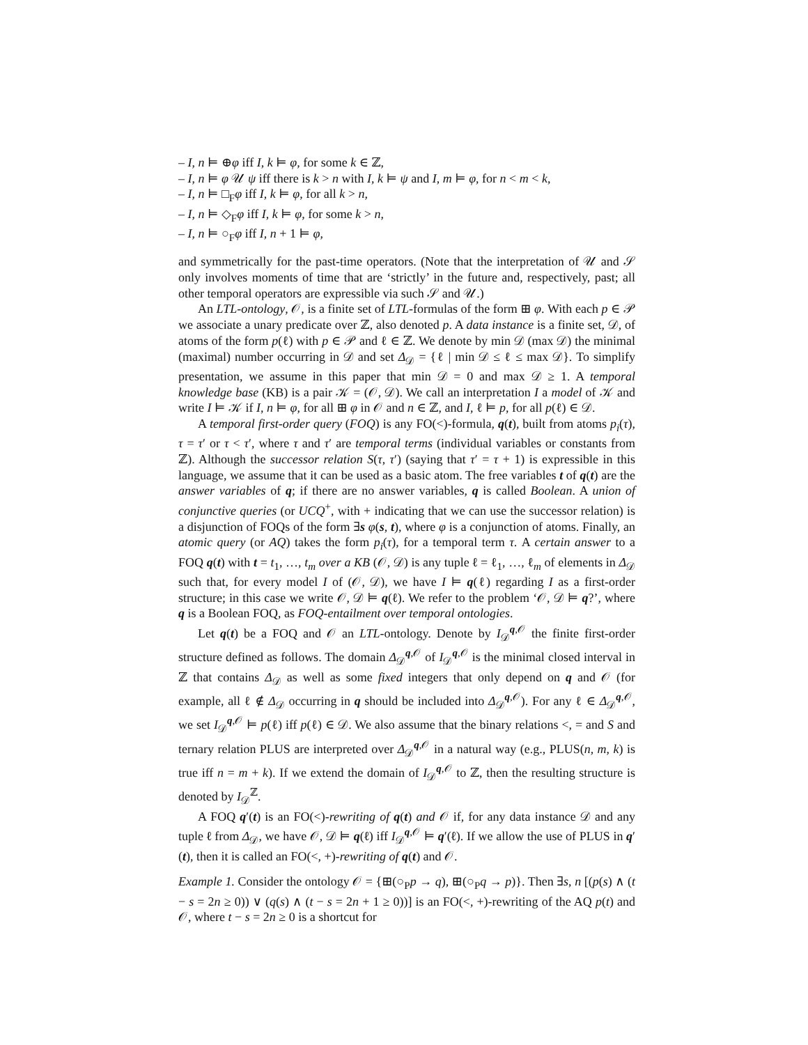– I, n ⊨ ⊕φ iff I, k ⊨ φ, for some k ∈ ℤ,
– I, n ⊨ φ 𝒰 ψ iff there is k > n with I, k ⊨ ψ and I, m ⊨ φ, for n < m < k,
– I, n ⊨ □<sub>F</sub>φ iff I, k ⊨ φ, for all k > n,
– I, n ⊨ ◇<sub>F</sub>φ iff I, k ⊨ φ, for some k > n,
– I, n ⊨ ○<sub>F</sub>φ iff I, n + 1 ⊨ φ,
and symmetrically for the past-time operators. (Note that the interpretation of 𝒰 and 𝒮 only involves moments of time that are ‘strictly’ in the future and, respectively, past; all other temporal operators are expressible via such 𝒮 and 𝒰.)
An LTL-ontology, 𝒪, is a finite set of LTL-formulas of the form ⊞ φ. With each p ∈ 𝒫 we associate a unary predicate over ℤ, also denoted p. A data instance is a finite set, 𝒟, of atoms of the form p(ℓ) with p ∈ 𝒫 and ℓ ∈ ℤ. We denote by min 𝒟 (max 𝒟) the minimal (maximal) number occurring in 𝒟 and set Δ<sub>𝒟</sub> = {ℓ | min 𝒟 ≤ ℓ ≤ max 𝒟}. To simplify presentation, we assume in this paper that min 𝒟 = 0 and max 𝒟 ≥ 1. A temporal knowledge base (KB) is a pair 𝒦 = (𝒪, 𝒟). We call an interpretation I a model of 𝒦 and write I ⊨ 𝒦 if I, n ⊨ φ, for all ⊞ φ in 𝒪 and n ∈ ℤ, and I, ℓ ⊨ p, for all p(ℓ) ∈ 𝒟.
A temporal first-order query (FOQ) is any FO(<)-formula, q(t), built from atoms p<sub>i</sub>(τ), τ = τ′ or τ < τ′, where τ and τ′ are temporal terms (individual variables or constants from ℤ). Although the successor relation S(τ, τ′) (saying that τ′ = τ + 1) is expressible in this language, we assume that it can be used as a basic atom. The free variables t of q(t) are the answer variables of q; if there are no answer variables, q is called Boolean. A union of conjunctive queries (or UCQ<sup>+</sup>, with + indicating that we can use the successor relation) is a disjunction of FOQs of the form ∃s φ(s, t), where φ is a conjunction of atoms. Finally, an atomic query (or AQ) takes the form p<sub>i</sub>(τ), for a temporal term τ. A certain answer to a FOQ q(t) with t = t<sub>1</sub>, …, t<sub>m</sub> over a KB (𝒪, 𝒟) is any tuple ℓ = ℓ<sub>1</sub>, …, ℓ<sub>m</sub> of elements in Δ<sub>𝒟</sub> such that, for every model I of (𝒪, 𝒟), we have I ⊨ q(ℓ) regarding I as a first-order structure; in this case we write 𝒪, 𝒟 ⊨ q(ℓ). We refer to the problem ‘𝒪, 𝒟 ⊨ q?’, where q is a Boolean FOQ, as FOQ-entailment over temporal ontologies.
Let q(t) be a FOQ and 𝒪 an LTL-ontology. Denote by I<sub>𝒟</sub><sup>q,𝒪</sup> the finite first-order structure defined as follows. The domain Δ<sub>𝒟</sub><sup>q,𝒪</sup> of I<sub>𝒟</sub><sup>q,𝒪</sup> is the minimal closed interval in ℤ that contains Δ<sub>𝒟</sub> as well as some fixed integers that only depend on q and 𝒪 (for example, all ℓ ∉ Δ<sub>𝒟</sub> occurring in q should be included into Δ<sub>𝒟</sub><sup>q,𝒪</sup>). For any ℓ ∈ Δ<sub>𝒟</sub><sup>q,𝒪</sup>, we set I<sub>𝒟</sub><sup>q,𝒪</sup> ⊨ p(ℓ) iff p(ℓ) ∈ 𝒟. We also assume that the binary relations <, = and S and ternary relation PLUS are interpreted over Δ<sub>𝒟</sub><sup>q,𝒪</sup> in a natural way (e.g., PLUS(n, m, k) is true iff n = m + k). If we extend the domain of I<sub>𝒟</sub><sup>q,𝒪</sup> to ℤ, then the resulting structure is denoted by I<sub>𝒟</sub><sup>ℤ</sup>.
A FOQ q′(t) is an FO(<)-rewriting of q(t) and 𝒪 if, for any data instance 𝒟 and any tuple ℓ from Δ<sub>𝒟</sub>, we have 𝒪, 𝒟 ⊨ q(ℓ) iff I<sub>𝒟</sub><sup>q,𝒪</sup> ⊨ q′(ℓ). If we allow the use of PLUS in q′(t), then it is called an FO(<, +)-rewriting of q(t) and 𝒪.
Example 1. Consider the ontology 𝒪 = {⊞(○<sub>P</sub>p → q), ⊞(○<sub>P</sub>q → p)}. Then ∃s, n [(p(s) ∧ (t − s = 2n ≥ 0)) ∨ (q(s) ∧ (t − s = 2n + 1 ≥ 0))] is an FO(<, +)-rewriting of the AQ p(t) and 𝒪, where t − s = 2n ≥ 0 is a shortcut for